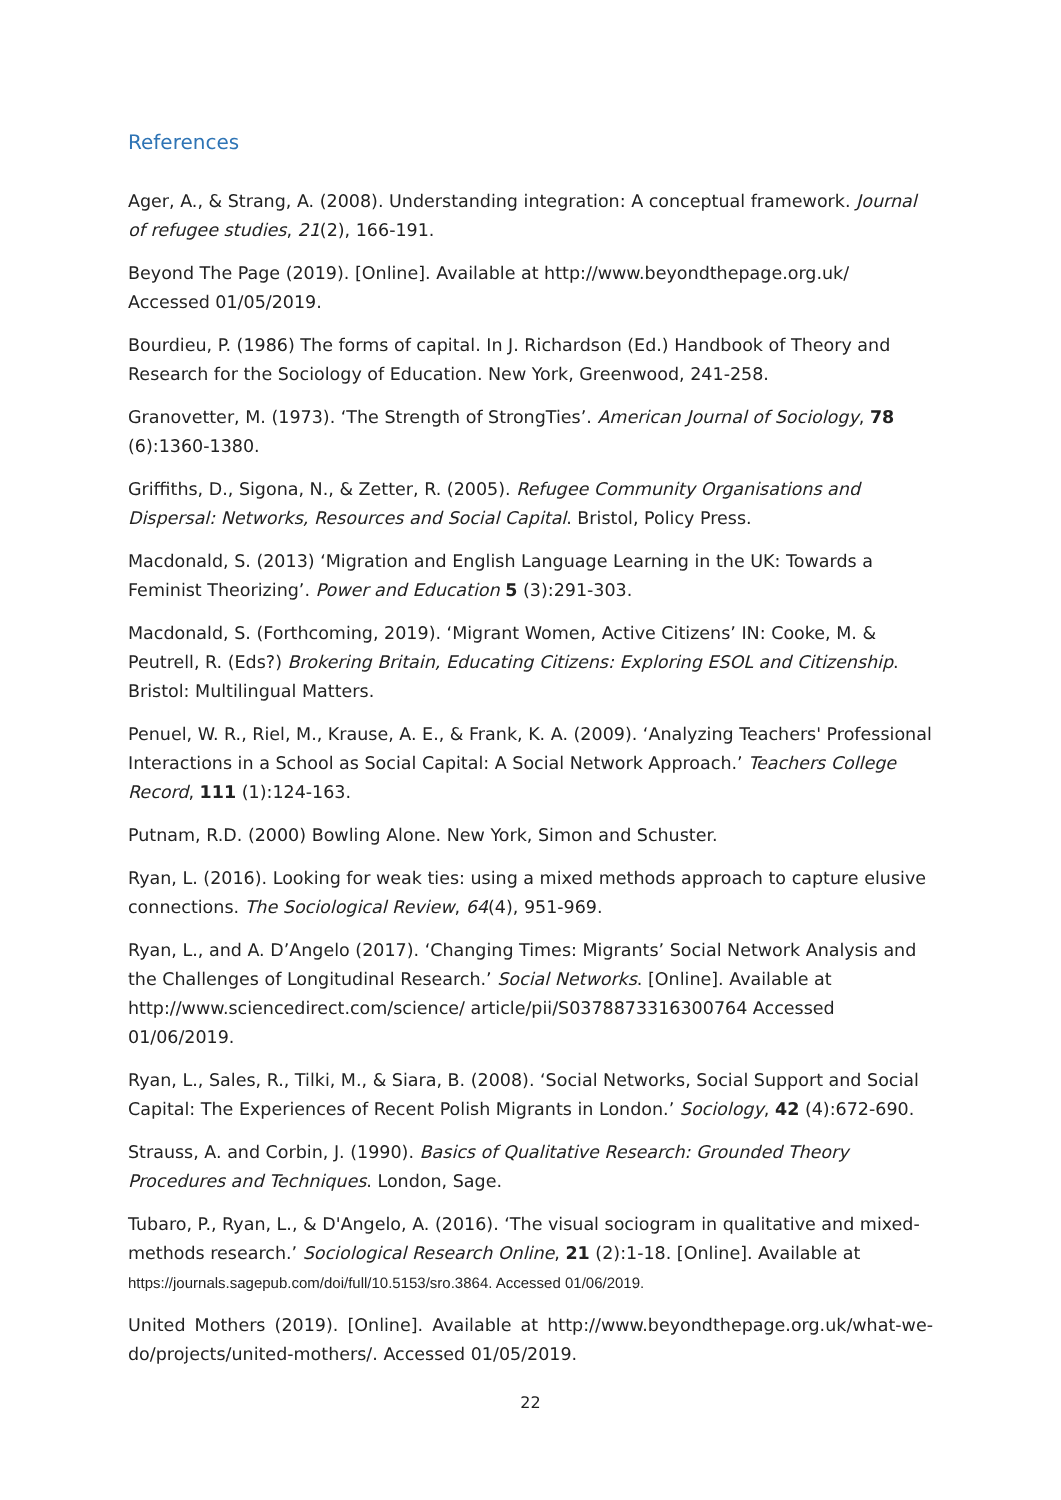References
Ager, A., & Strang, A. (2008). Understanding integration: A conceptual framework. Journal of refugee studies, 21(2), 166-191.
Beyond The Page (2019). [Online]. Available at http://www.beyondthepage.org.uk/ Accessed 01/05/2019.
Bourdieu, P. (1986) The forms of capital. In J. Richardson (Ed.) Handbook of Theory and Research for the Sociology of Education. New York, Greenwood, 241-258.
Granovetter, M. (1973). ‘The Strength of StrongTies’. American Journal of Sociology, 78 (6):1360-1380.
Griffiths, D., Sigona, N., & Zetter, R. (2005). Refugee Community Organisations and Dispersal: Networks, Resources and Social Capital. Bristol, Policy Press.
Macdonald, S. (2013) ‘Migration and English Language Learning in the UK: Towards a Feminist Theorizing’. Power and Education 5 (3):291-303.
Macdonald, S. (Forthcoming, 2019). ‘Migrant Women, Active Citizens’ IN: Cooke, M. & Peutrell, R. (Eds?) Brokering Britain, Educating Citizens: Exploring ESOL and Citizenship. Bristol: Multilingual Matters.
Penuel, W. R., Riel, M., Krause, A. E., & Frank, K. A. (2009). ‘Analyzing Teachers' Professional Interactions in a School as Social Capital: A Social Network Approach.’ Teachers College Record, 111 (1):124-163.
Putnam, R.D. (2000) Bowling Alone. New York, Simon and Schuster.
Ryan, L. (2016). Looking for weak ties: using a mixed methods approach to capture elusive connections. The Sociological Review, 64(4), 951-969.
Ryan, L., and A. D’Angelo (2017). ‘Changing Times: Migrants’ Social Network Analysis and the Challenges of Longitudinal Research.’ Social Networks. [Online]. Available at http://www.sciencedirect.com/science/ article/pii/S0378873316300764 Accessed 01/06/2019.
Ryan, L., Sales, R., Tilki, M., & Siara, B. (2008). ‘Social Networks, Social Support and Social Capital: The Experiences of Recent Polish Migrants in London.’ Sociology, 42 (4):672-690.
Strauss, A. and Corbin, J. (1990). Basics of Qualitative Research: Grounded Theory Procedures and Techniques. London, Sage.
Tubaro, P., Ryan, L., & D'Angelo, A. (2016). ‘The visual sociogram in qualitative and mixed-methods research.’ Sociological Research Online, 21 (2):1-18. [Online]. Available at https://journals.sagepub.com/doi/full/10.5153/sro.3864. Accessed 01/06/2019.
United Mothers (2019). [Online]. Available at http://www.beyondthepage.org.uk/what-we-do/projects/united-mothers/. Accessed 01/05/2019.
22